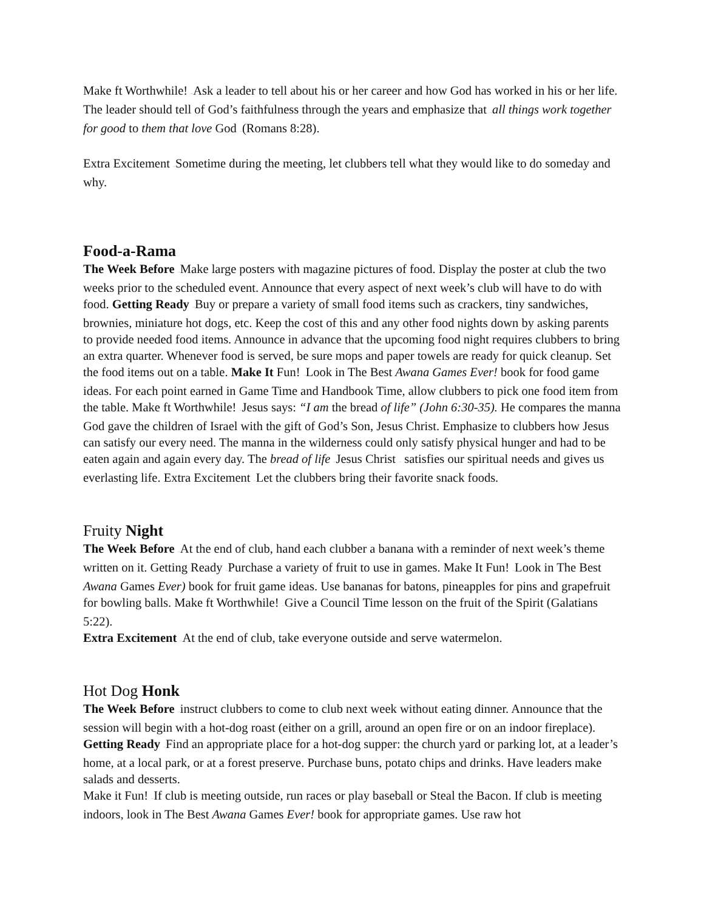Make ft Worthwhile! –Ask a leader to tell about his or her career and how God has worked in his or her life. The leader should tell of God’s faithfulness through the years and emphasize that –all things work together for good to them that love God –(Romans 8:28).
Extra Excitement –Sometime during the meeting, let clubbers tell what they would like to do someday and why.
Food-a-Rama
The Week Before –Make large posters with magazine pictures of food. Display the poster at club the two weeks prior to the scheduled event. Announce that every aspect of next week’s club will have to do with food. Getting Ready –Buy or prepare a variety of small food items such as crackers, tiny sandwiches, brownies, miniature hot dogs, etc. Keep the cost of this and any other food nights down by asking parents to provide needed food items. Announce in advance that the upcoming food night requires clubbers to bring an extra quarter. Whenever food is served, be sure mops and paper towels are ready for quick cleanup. Set the food items out on a table. Make It Fun! –Look in The Best Awana Games Ever! book for food game ideas. For each point earned in Game Time and Handbook Time, allow clubbers to pick one food item from the table. Make ft Worthwhile! –Jesus says: “I am the bread of life” (John 6:30-35). He compares the manna God gave the children of Israel with the gift of God’s Son, Jesus Christ. Emphasize to clubbers how Jesus can satisfy our every need. The manna in the wilderness could only satisfy physical hunger and had to be eaten again and again every day. The bread of life –Jesus Christ – satisfies our spiritual needs and gives us everlasting life. Extra Excitement –Let the clubbers bring their favorite snack foods.
Fruity Night
The Week Before –At the end of club, hand each clubber a banana with a reminder of next week’s theme written on it. Getting Ready –Purchase a variety of fruit to use in games. Make It Fun! –Look in The Best Awana Games Ever) book for fruit game ideas. Use bananas for batons, pineapples for pins and grapefruit for bowling balls. Make ft Worthwhile! –Give a Council Time lesson on the fruit of the Spirit (Galatians 5:22).
Extra Excitement –At the end of club, take everyone outside and serve watermelon.
Hot Dog Honk
The Week Before –instruct clubbers to come to club next week without eating dinner. Announce that the session will begin with a hot-dog roast (either on a grill, around an open fire or on an indoor fireplace).
Getting Ready –Find an appropriate place for a hot-dog supper: the church yard or parking lot, at a leader’s home, at a local park, or at a forest preserve. Purchase buns, potato chips and drinks. Have leaders make salads and desserts.
Make it Fun! –If club is meeting outside, run races or play baseball or Steal the Bacon. If club is meeting indoors, look in The Best Awana Games Ever! book for appropriate games. Use raw hot